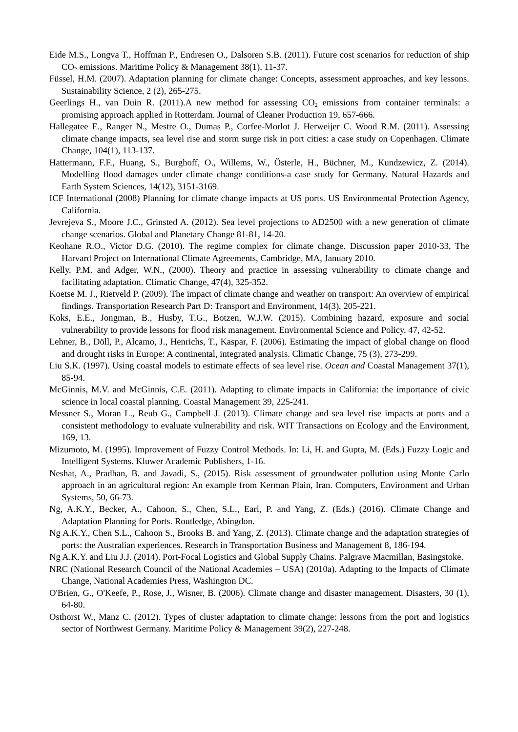Eide M.S., Longva T., Hoffman P., Endresen O., Dalsoren S.B. (2011). Future cost scenarios for reduction of ship CO<sub>2</sub> emissions. Maritime Policy & Management 38(1), 11-37.
Füssel, H.M. (2007). Adaptation planning for climate change: Concepts, assessment approaches, and key lessons. Sustainability Science, 2 (2), 265-275.
Geerlings H., van Duin R. (2011).A new method for assessing CO<sub>2</sub> emissions from container terminals: a promising approach applied in Rotterdam. Journal of Cleaner Production 19, 657-666.
Hallegatee E., Ranger N., Mestre O., Dumas P., Corfee-Morlot J. Herweijer C. Wood R.M. (2011). Assessing climate change impacts, sea level rise and storm surge risk in port cities: a case study on Copenhagen. Climate Change, 104(1), 113-137.
Hattermann, F.F., Huang, S., Burghoff, O., Willems, W., Österle, H., Büchner, M., Kundzewicz, Z. (2014). Modelling flood damages under climate change conditions-a case study for Germany. Natural Hazards and Earth System Sciences, 14(12), 3151-3169.
ICF International (2008) Planning for climate change impacts at US ports. US Environmental Protection Agency, California.
Jevrejeva S., Moore J.C., Grinsted A. (2012). Sea level projections to AD2500 with a new generation of climate change scenarios. Global and Planetary Change 81-81, 14-20.
Keohane R.O., Victor D.G. (2010). The regime complex for climate change. Discussion paper 2010-33, The Harvard Project on International Climate Agreements, Cambridge, MA, January 2010.
Kelly, P.M. and Adger, W.N., (2000). Theory and practice in assessing vulnerability to climate change and facilitating adaptation. Climatic Change, 47(4), 325-352.
Koetse M. J., Rietveld P. (2009). The impact of climate change and weather on transport: An overview of empirical findings. Transportation Research Part D: Transport and Environment, 14(3), 205-221.
Koks, E.E., Jongman, B., Husby, T.G., Botzen, W.J.W. (2015). Combining hazard, exposure and social vulnerability to provide lessons for flood risk management. Environmental Science and Policy, 47, 42-52.
Lehner, B., Döll, P., Alcamo, J., Henrichs, T., Kaspar, F. (2006). Estimating the impact of global change on flood and drought risks in Europe: A continental, integrated analysis. Climatic Change, 75 (3), 273-299.
Liu S.K. (1997). Using coastal models to estimate effects of sea level rise. Ocean and Coastal Management 37(1), 85-94.
McGinnis, M.V. and McGinnis, C.E. (2011). Adapting to climate impacts in California: the importance of civic science in local coastal planning. Coastal Management 39, 225-241.
Messner S., Moran L., Reub G., Campbell J. (2013). Climate change and sea level rise impacts at ports and a consistent methodology to evaluate vulnerability and risk. WIT Transactions on Ecology and the Environment, 169, 13.
Mizumoto, M. (1995). Improvement of Fuzzy Control Methods. In: Li, H. and Gupta, M. (Eds.) Fuzzy Logic and Intelligent Systems. Kluwer Academic Publishers, 1-16.
Neshat, A., Pradhan, B. and Javadi, S., (2015). Risk assessment of groundwater pollution using Monte Carlo approach in an agricultural region: An example from Kerman Plain, Iran. Computers, Environment and Urban Systems, 50, 66-73.
Ng, A.K.Y., Becker, A., Cahoon, S., Chen, S.L., Earl, P. and Yang, Z. (Eds.) (2016). Climate Change and Adaptation Planning for Ports. Routledge, Abingdon.
Ng A.K.Y., Chen S.L., Cahoon S., Brooks B. and Yang, Z. (2013). Climate change and the adaptation strategies of ports: the Australian experiences. Research in Transportation Business and Management 8, 186-194.
Ng A.K.Y. and Liu J.J. (2014). Port-Focal Logistics and Global Supply Chains. Palgrave Macmillan, Basingstoke.
NRC (National Research Council of the National Academies – USA) (2010a). Adapting to the Impacts of Climate Change, National Academies Press, Washington DC.
O'Brien, G., O'Keefe, P., Rose, J., Wisner, B. (2006). Climate change and disaster management. Disasters, 30 (1), 64-80.
Osthorst W., Manz C. (2012). Types of cluster adaptation to climate change: lessons from the port and logistics sector of Northwest Germany. Maritime Policy & Management 39(2), 227-248.